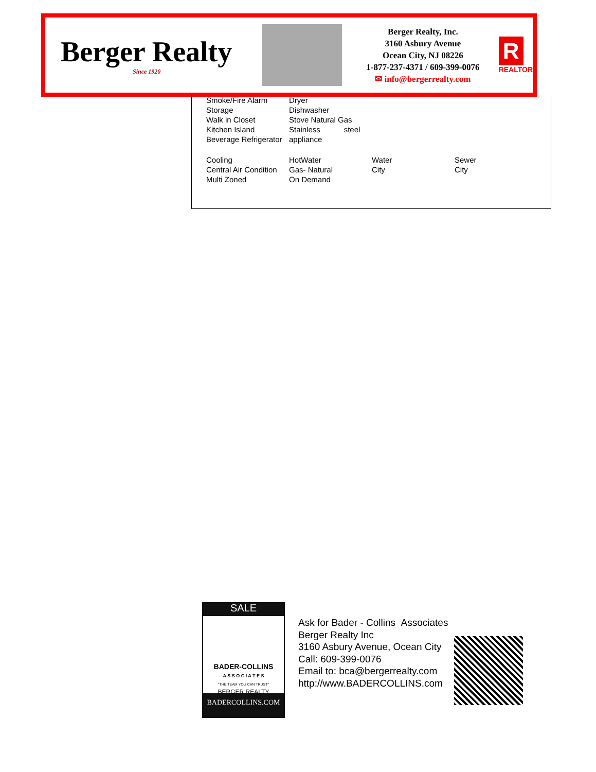Berger Realty
Since 1920
Berger Realty, Inc.
3160 Asbury Avenue
Ocean City, NJ 08226
1-877-237-4371 / 609-399-0076
✉ info@bergerrealty.com
R
REALTOR
| Smoke/Fire Alarm | Dryer | | |
| Storage | Dishwasher | | |
| Walk in Closet | Stove Natural Gas | | |
| Kitchen Island | Stainless steel | | |
| Beverage Refrigerator | appliance | | |
| Cooling | HotWater | Water | Sewer |
| Central Air Condition | Gas- Natural | City | City |
| Multi Zoned | On Demand | | |
SALE
BADER-COLLINS
A S S O C I A T E S
"THE TEAM YOU CAN TRUST"
BERGER REALTY
BADERCOLLINS.COM
Ask for Bader - Collins Associates
Berger Realty Inc
3160 Asbury Avenue, Ocean City
Call: 609-399-0076
Email to: bca@bergerrealty.com
http://www.BADERCOLLINS.com